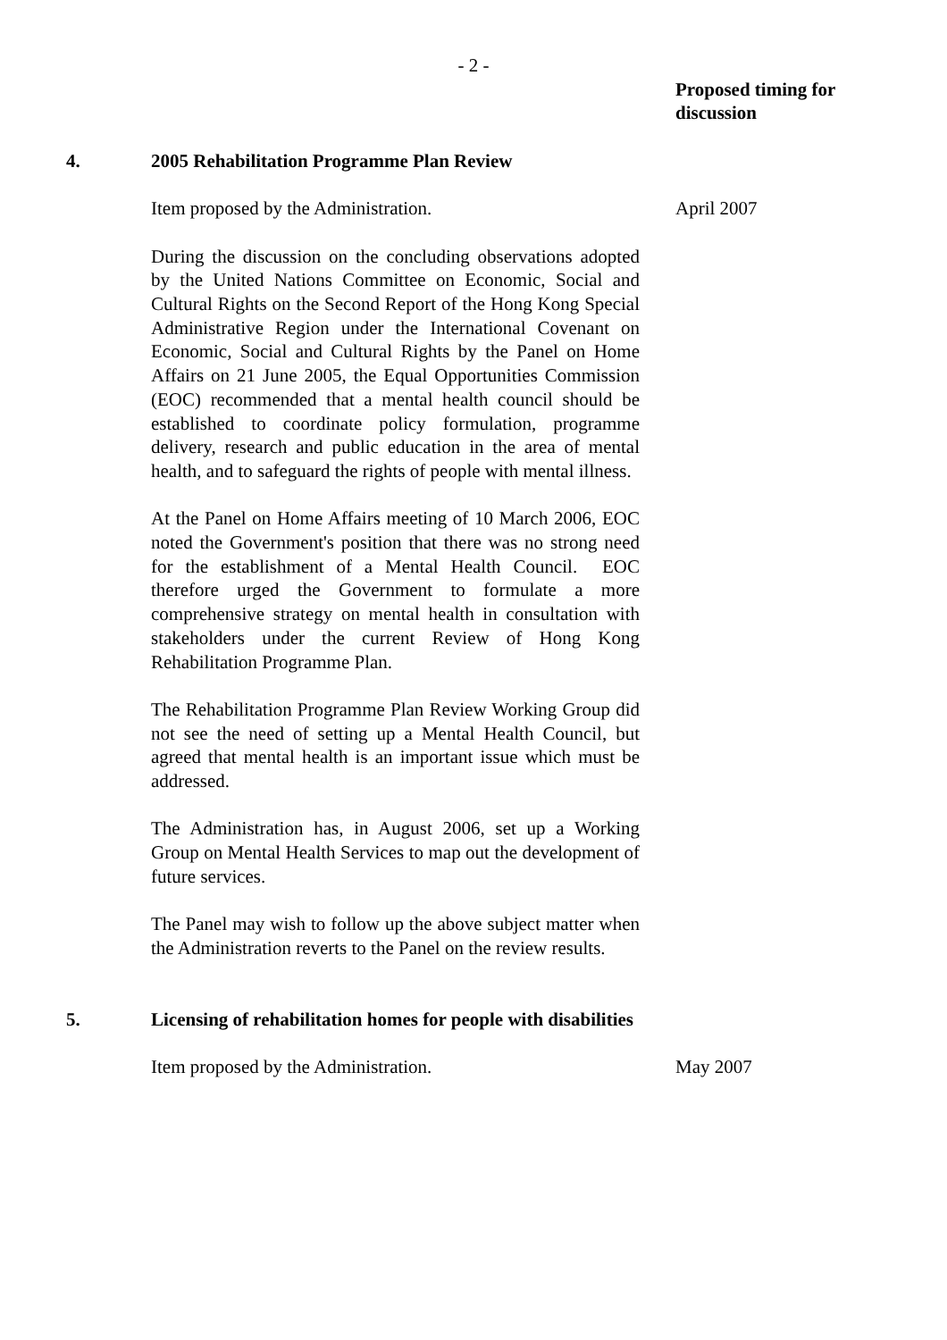- 2 -
Proposed timing for discussion
4. 2005 Rehabilitation Programme Plan Review
Item proposed by the Administration. April 2007
During the discussion on the concluding observations adopted by the United Nations Committee on Economic, Social and Cultural Rights on the Second Report of the Hong Kong Special Administrative Region under the International Covenant on Economic, Social and Cultural Rights by the Panel on Home Affairs on 21 June 2005, the Equal Opportunities Commission (EOC) recommended that a mental health council should be established to coordinate policy formulation, programme delivery, research and public education in the area of mental health, and to safeguard the rights of people with mental illness.
At the Panel on Home Affairs meeting of 10 March 2006, EOC noted the Government's position that there was no strong need for the establishment of a Mental Health Council. EOC therefore urged the Government to formulate a more comprehensive strategy on mental health in consultation with stakeholders under the current Review of Hong Kong Rehabilitation Programme Plan.
The Rehabilitation Programme Plan Review Working Group did not see the need of setting up a Mental Health Council, but agreed that mental health is an important issue which must be addressed.
The Administration has, in August 2006, set up a Working Group on Mental Health Services to map out the development of future services.
The Panel may wish to follow up the above subject matter when the Administration reverts to the Panel on the review results.
5. Licensing of rehabilitation homes for people with disabilities
Item proposed by the Administration. May 2007